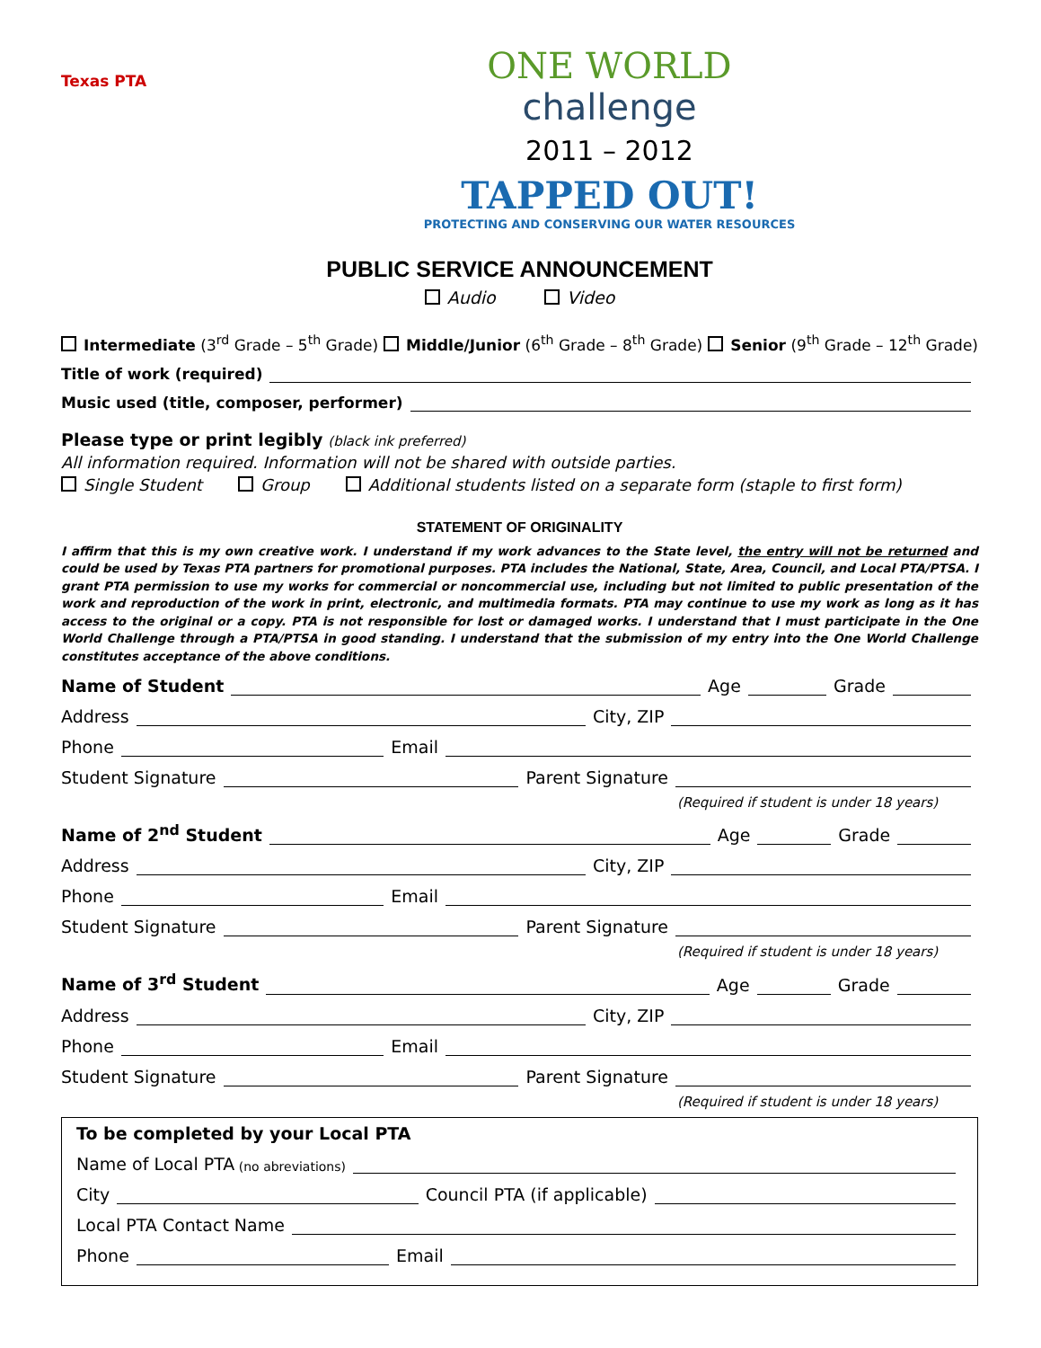Texas PTA
ONE WORLD
challenge
2011 – 2012
TAPPED OUT!
PROTECTING AND CONSERVING OUR WATER RESOURCES
PUBLIC SERVICE ANNOUNCEMENT
Audio Video
Intermediate (3<sup>rd</sup> Grade – 5<sup>th</sup> Grade) Middle/Junior (6<sup>th</sup> Grade – 8<sup>th</sup> Grade) Senior (9<sup>th</sup> Grade – 12<sup>th</sup> Grade)
Title of work (required)
Music used (title, composer, performer)
Please type or print legibly (black ink preferred)
All information required. Information will not be shared with outside parties.
Single Student Group Additional students listed on a separate form (staple to first form)
STATEMENT OF ORIGINALITY
I affirm that this is my own creative work. I understand if my work advances to the State level, the entry will not be returned and could be used by Texas PTA partners for promotional purposes. PTA includes the National, State, Area, Council, and Local PTA/PTSA. I grant PTA permission to use my works for commercial or noncommercial use, including but not limited to public presentation of the work and reproduction of the work in print, electronic, and multimedia formats. PTA may continue to use my work as long as it has access to the original or a copy. PTA is not responsible for lost or damaged works. I understand that I must participate in the One World Challenge through a PTA/PTSA in good standing. I understand that the submission of my entry into the One World Challenge constitutes acceptance of the above conditions.
Name of Student Age Grade
Address City, ZIP
Phone Email
Student Signature Parent Signature
(Required if student is under 18 years)
Name of 2<sup>nd</sup> Student Age Grade
Address City, ZIP
Phone Email
Student Signature Parent Signature
(Required if student is under 18 years)
Name of 3<sup>rd</sup> Student Age Grade
Address City, ZIP
Phone Email
Student Signature Parent Signature
(Required if student is under 18 years)
To be completed by your Local PTA
Name of Local PTA (no abreviations)
City Council PTA (if applicable)
Local PTA Contact Name
Phone Email